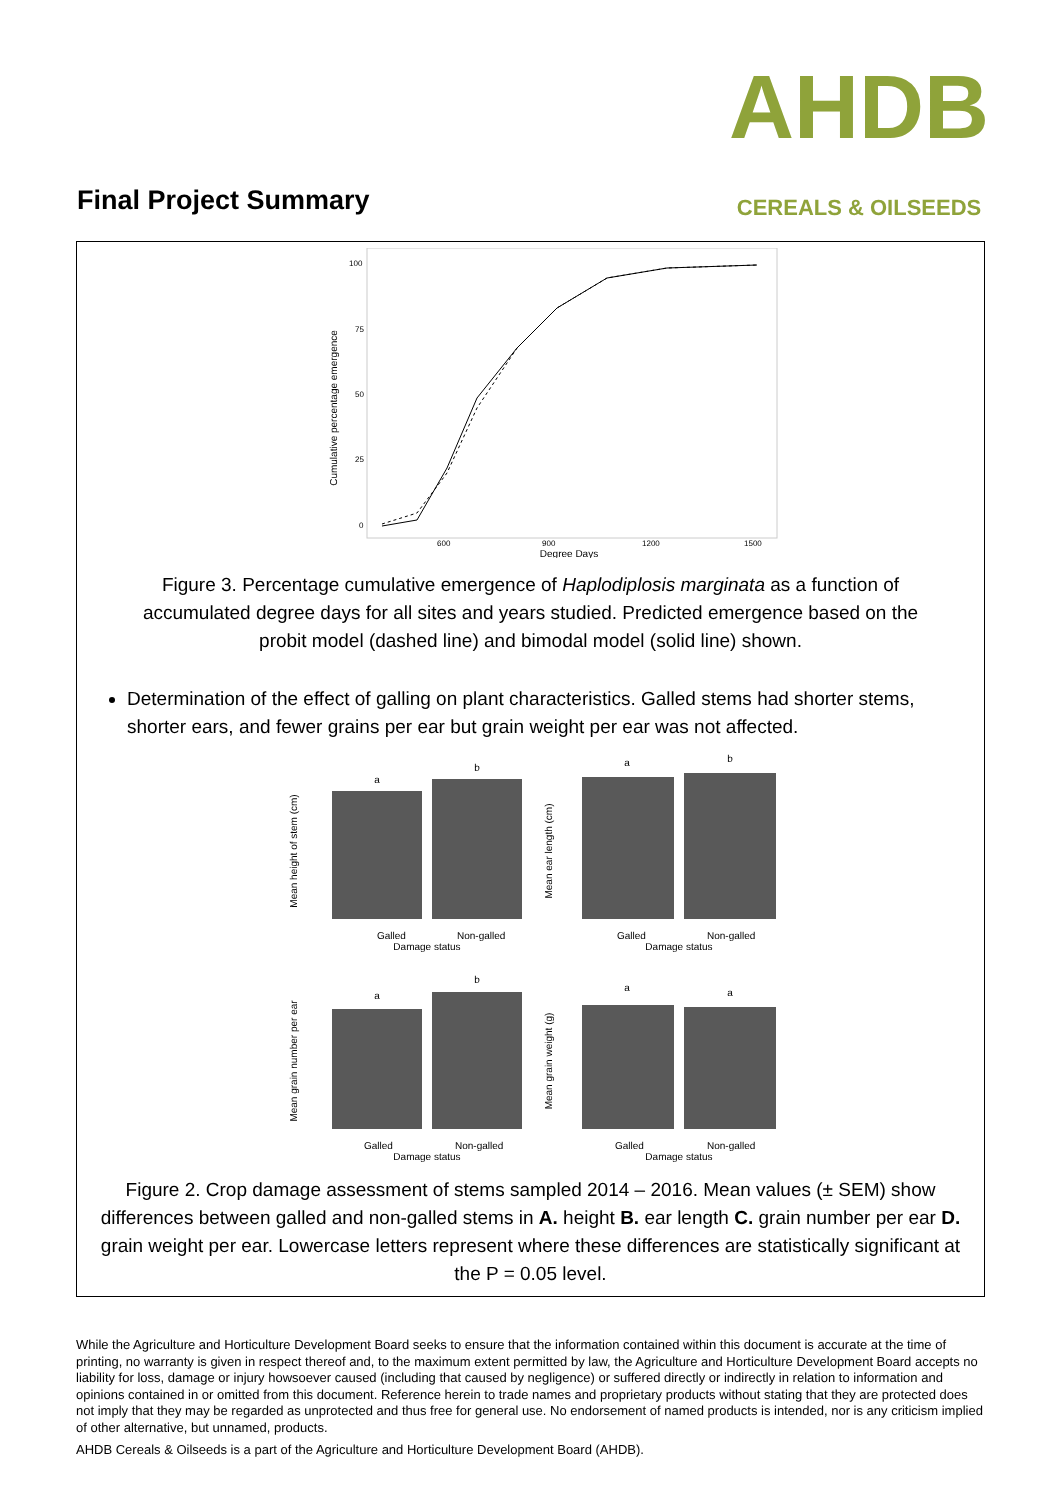AHDB
CEREALS & OILSEEDS
Final Project Summary
Cumulative percentage emergence
100
75
50
25
0
600
900
1200
1500
Degree Days
Figure 3. Percentage cumulative emergence of Haplodiplosis marginata as a function of accumulated degree days for all sites and years studied. Predicted emergence based on the probit model (dashed line) and bimodal model (solid line) shown.
Determination of the effect of galling on plant characteristics. Galled stems had shorter stems, shorter ears, and fewer grains per ear but grain weight per ear was not affected.
Mean height of stem (cm)
a
b
Galled
Non-galled
Damage status
Mean ear length (cm)
a
b
Galled
Non-galled
Damage status
Mean grain number per ear
a
b
Galled
Non-galled
Damage status
Mean grain weight (g)
a
a
Galled
Non-galled
Damage status
Figure 2. Crop damage assessment of stems sampled 2014 – 2016. Mean values (± SEM) show differences between galled and non-galled stems in A. height B. ear length C. grain number per ear D. grain weight per ear. Lowercase letters represent where these differences are statistically significant at the P = 0.05 level.
While the Agriculture and Horticulture Development Board seeks to ensure that the information contained within this document is accurate at the time of printing, no warranty is given in respect thereof and, to the maximum extent permitted by law, the Agriculture and Horticulture Development Board accepts no liability for loss, damage or injury howsoever caused (including that caused by negligence) or suffered directly or indirectly in relation to information and opinions contained in or omitted from this document. Reference herein to trade names and proprietary products without stating that they are protected does not imply that they may be regarded as unprotected and thus free for general use. No endorsement of named products is intended, nor is any criticism implied of other alternative, but unnamed, products.
AHDB Cereals & Oilseeds is a part of the Agriculture and Horticulture Development Board (AHDB).